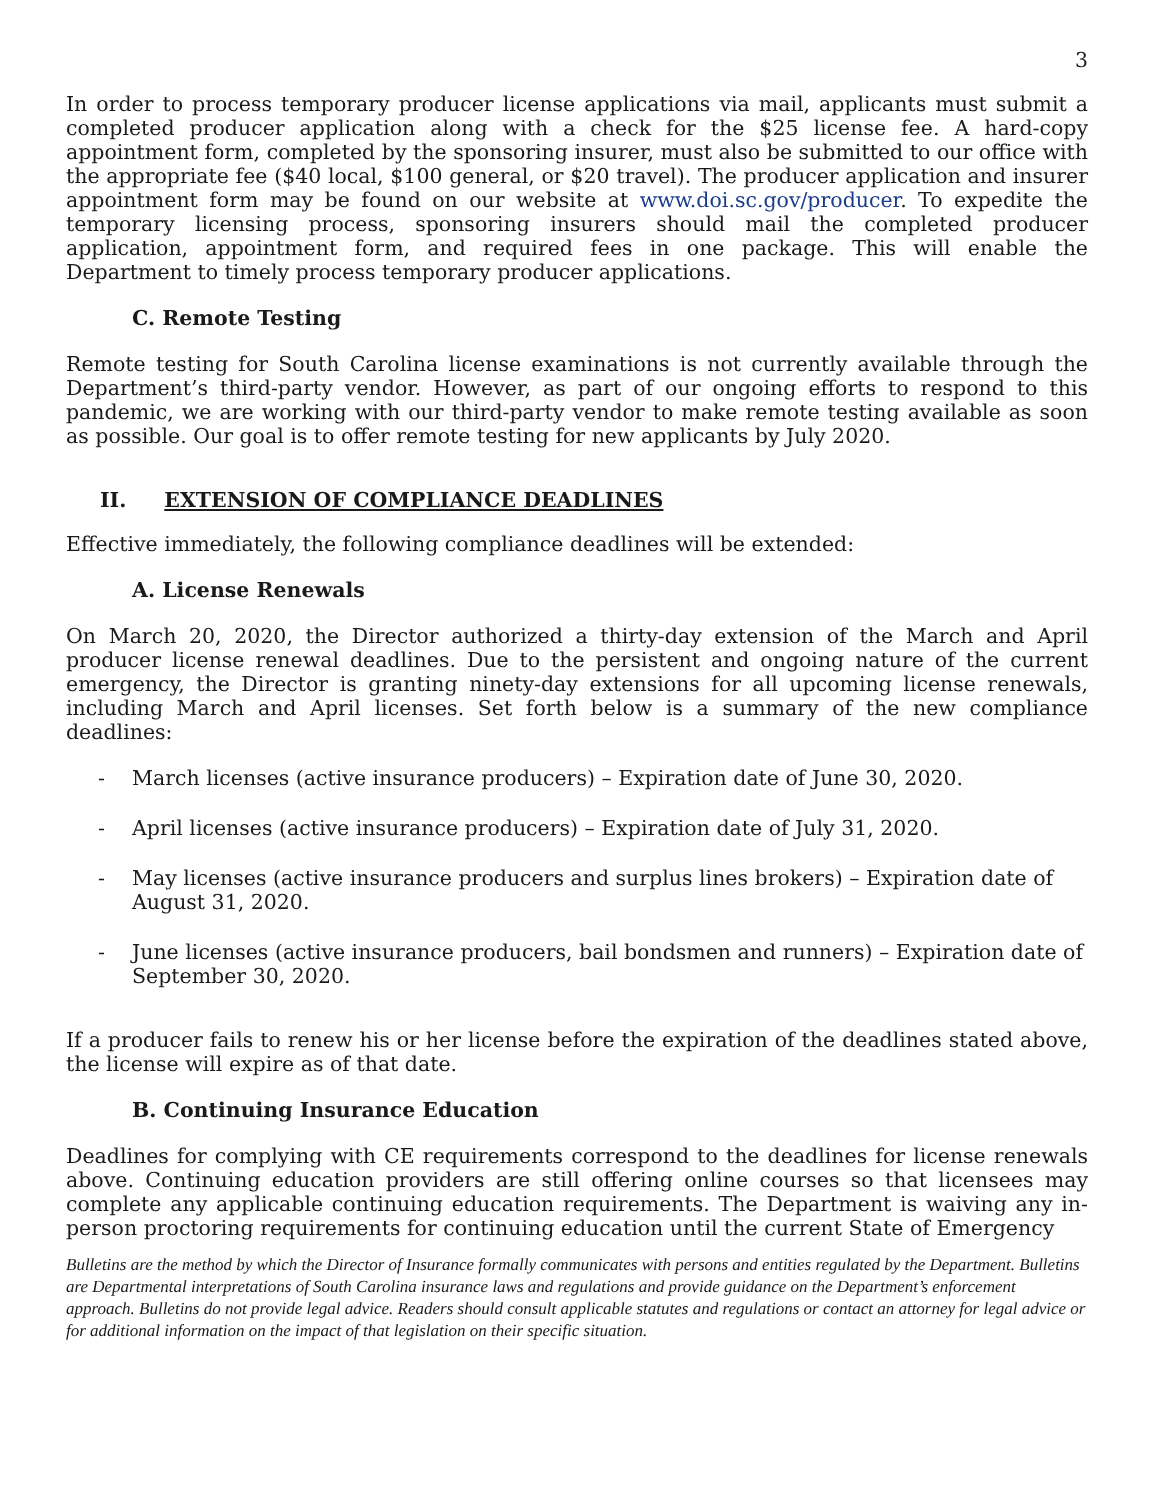3
In order to process temporary producer license applications via mail, applicants must submit a completed producer application along with a check for the $25 license fee. A hard-copy appointment form, completed by the sponsoring insurer, must also be submitted to our office with the appropriate fee ($40 local, $100 general, or $20 travel). The producer application and insurer appointment form may be found on our website at www.doi.sc.gov/producer. To expedite the temporary licensing process, sponsoring insurers should mail the completed producer application, appointment form, and required fees in one package. This will enable the Department to timely process temporary producer applications.
C. Remote Testing
Remote testing for South Carolina license examinations is not currently available through the Department’s third-party vendor. However, as part of our ongoing efforts to respond to this pandemic, we are working with our third-party vendor to make remote testing available as soon as possible. Our goal is to offer remote testing for new applicants by July 2020.
II. EXTENSION OF COMPLIANCE DEADLINES
Effective immediately, the following compliance deadlines will be extended:
A. License Renewals
On March 20, 2020, the Director authorized a thirty-day extension of the March and April producer license renewal deadlines. Due to the persistent and ongoing nature of the current emergency, the Director is granting ninety-day extensions for all upcoming license renewals, including March and April licenses. Set forth below is a summary of the new compliance deadlines:
- March licenses (active insurance producers) – Expiration date of June 30, 2020.
- April licenses (active insurance producers) – Expiration date of July 31, 2020.
- May licenses (active insurance producers and surplus lines brokers) – Expiration date of August 31, 2020.
- June licenses (active insurance producers, bail bondsmen and runners) – Expiration date of September 30, 2020.
If a producer fails to renew his or her license before the expiration of the deadlines stated above, the license will expire as of that date.
B. Continuing Insurance Education
Deadlines for complying with CE requirements correspond to the deadlines for license renewals above. Continuing education providers are still offering online courses so that licensees may complete any applicable continuing education requirements. The Department is waiving any in-person proctoring requirements for continuing education until the current State of Emergency
Bulletins are the method by which the Director of Insurance formally communicates with persons and entities regulated by the Department. Bulletins are Departmental interpretations of South Carolina insurance laws and regulations and provide guidance on the Department’s enforcement approach. Bulletins do not provide legal advice. Readers should consult applicable statutes and regulations or contact an attorney for legal advice or for additional information on the impact of that legislation on their specific situation.